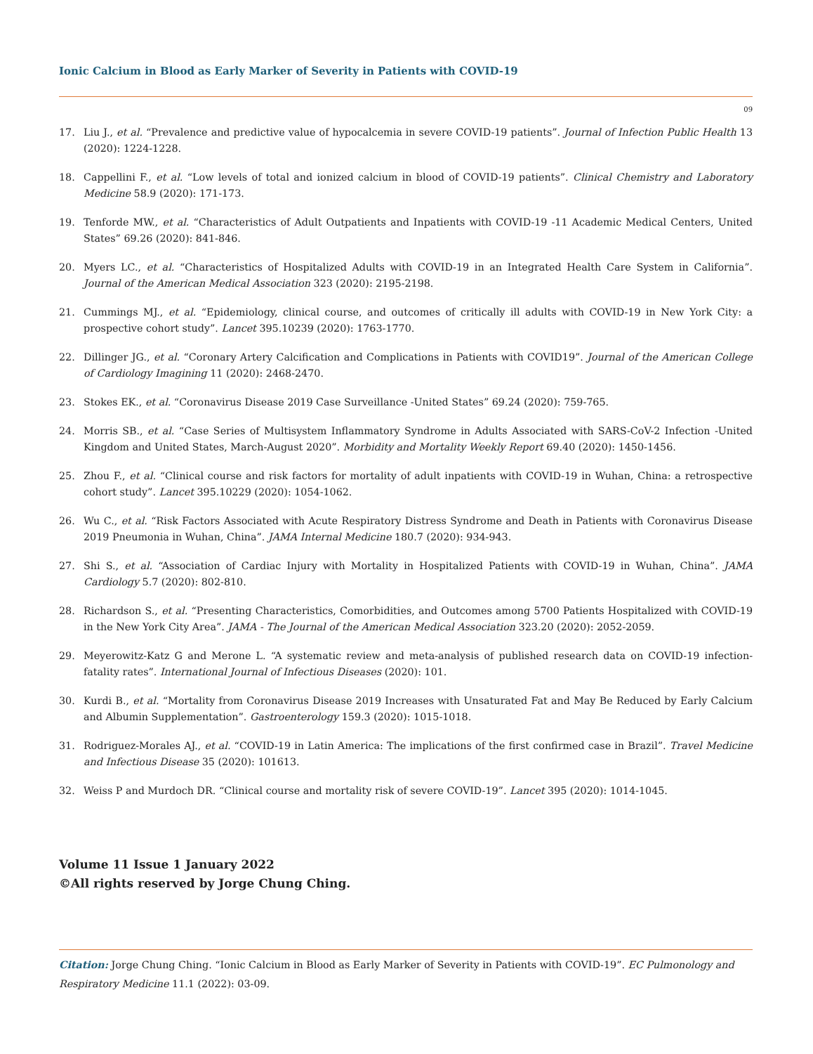Ionic Calcium in Blood as Early Marker of Severity in Patients with COVID-19
09
17. Liu J., et al. “Prevalence and predictive value of hypocalcemia in severe COVID-19 patients”. Journal of Infection Public Health 13 (2020): 1224-1228.
18. Cappellini F., et al. “Low levels of total and ionized calcium in blood of COVID-19 patients”. Clinical Chemistry and Laboratory Medicine 58.9 (2020): 171-173.
19. Tenforde MW., et al. “Characteristics of Adult Outpatients and Inpatients with COVID-19 -11 Academic Medical Centers, United States” 69.26 (2020): 841-846.
20. Myers LC., et al. “Characteristics of Hospitalized Adults with COVID-19 in an Integrated Health Care System in California”. Journal of the American Medical Association 323 (2020): 2195-2198.
21. Cummings MJ., et al. “Epidemiology, clinical course, and outcomes of critically ill adults with COVID-19 in New York City: a prospective cohort study”. Lancet 395.10239 (2020): 1763-1770.
22. Dillinger JG., et al. “Coronary Artery Calcification and Complications in Patients with COVID19”. Journal of the American College of Cardiology Imagining 11 (2020): 2468-2470.
23. Stokes EK., et al. “Coronavirus Disease 2019 Case Surveillance -United States” 69.24 (2020): 759-765.
24. Morris SB., et al. “Case Series of Multisystem Inflammatory Syndrome in Adults Associated with SARS-CoV-2 Infection -United Kingdom and United States, March-August 2020”. Morbidity and Mortality Weekly Report 69.40 (2020): 1450-1456.
25. Zhou F., et al. “Clinical course and risk factors for mortality of adult inpatients with COVID-19 in Wuhan, China: a retrospective cohort study”. Lancet 395.10229 (2020): 1054-1062.
26. Wu C., et al. “Risk Factors Associated with Acute Respiratory Distress Syndrome and Death in Patients with Coronavirus Disease 2019 Pneumonia in Wuhan, China”. JAMA Internal Medicine 180.7 (2020): 934-943.
27. Shi S., et al. “Association of Cardiac Injury with Mortality in Hospitalized Patients with COVID-19 in Wuhan, China”. JAMA Cardiology 5.7 (2020): 802-810.
28. Richardson S., et al. “Presenting Characteristics, Comorbidities, and Outcomes among 5700 Patients Hospitalized with COVID-19 in the New York City Area”. JAMA - The Journal of the American Medical Association 323.20 (2020): 2052-2059.
29. Meyerowitz-Katz G and Merone L. “A systematic review and meta-analysis of published research data on COVID-19 infection-fatality rates”. International Journal of Infectious Diseases (2020): 101.
30. Kurdi B., et al. “Mortality from Coronavirus Disease 2019 Increases with Unsaturated Fat and May Be Reduced by Early Calcium and Albumin Supplementation”. Gastroenterology 159.3 (2020): 1015-1018.
31. Rodriguez-Morales AJ., et al. “COVID-19 in Latin America: The implications of the first confirmed case in Brazil”. Travel Medicine and Infectious Disease 35 (2020): 101613.
32. Weiss P and Murdoch DR. “Clinical course and mortality risk of severe COVID-19”. Lancet 395 (2020): 1014-1045.
Volume 11 Issue 1 January 2022
©All rights reserved by Jorge Chung Ching.
Citation: Jorge Chung Ching. “Ionic Calcium in Blood as Early Marker of Severity in Patients with COVID-19”. EC Pulmonology and Respiratory Medicine 11.1 (2022): 03-09.